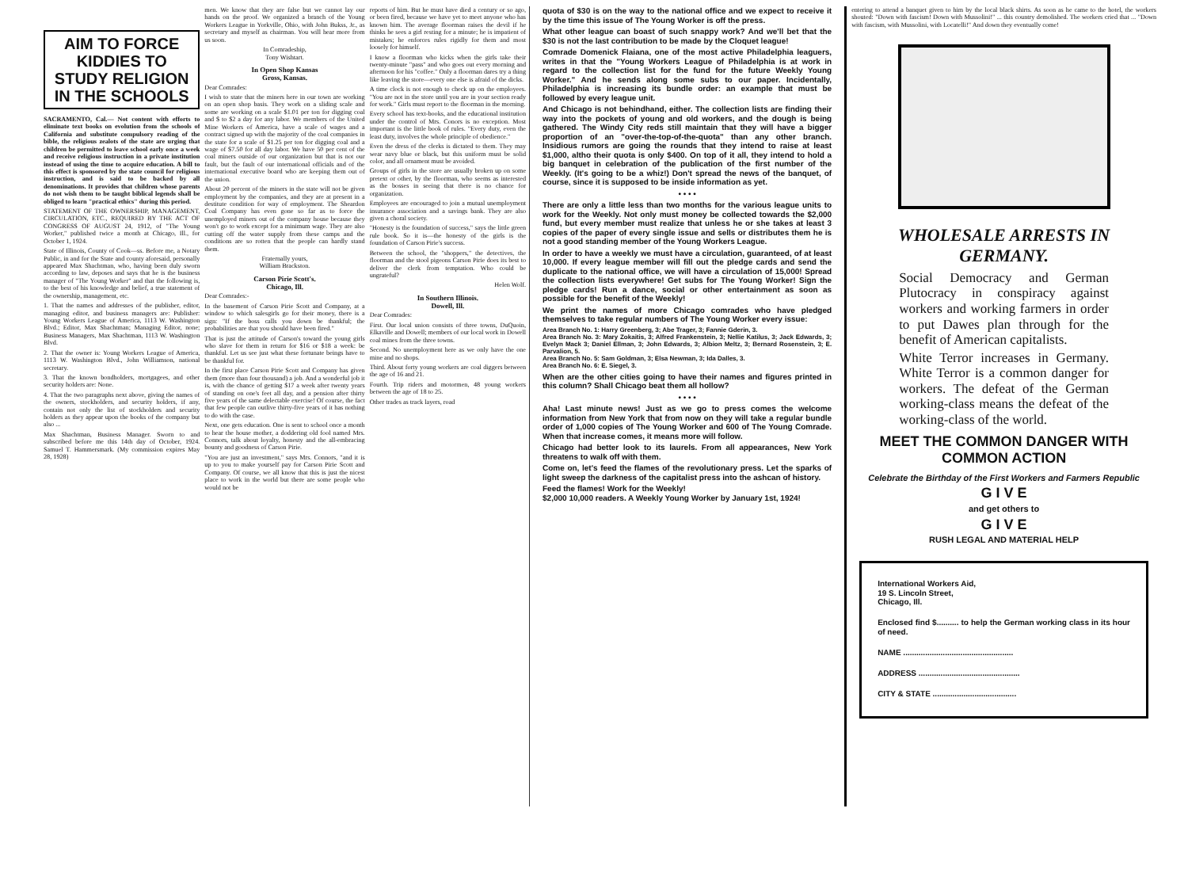AIM TO FORCE KIDDIES TO STUDY RELIGION IN THE SCHOOLS
SACRAMENTO, Cal.— Not content with efforts to eliminate text books on evolution from the schools of California and substitute compulsory reading of the bible, the religious zealots of the state are urging that children be permitted to leave school early once a week and receive religious instruction in a private institution instead of using the time to acquire education. A bill to this effect is sponsored by the state council for religious instruction, and is said to be backed by all denominations. It provides that children whose parents do not wish them to be taught biblical legends shall be obliged to learn "practical ethics" during this period.
STATEMENT OF THE OWNERSHIP, MANAGEMENT, CIRCULATION, ETC., REQUIRED BY THE ACT OF CONGRESS OF AUGUST 24, 1912, of "The Young Worker," published twice a month at Chicago, Ill., for October 1, 1924.
State of Illinois, County of Cook—ss. Before me, a Notary Public, in and for the State and county aforesaid, personally appeared Max Shachtman, who, having been duly sworn according to law, deposes and says that he is the business manager of "The Young Worker" and that the following is, to the best of his knowledge and belief, a true statement of the ownership, management, etc.
1. That the names and addresses of the publisher, editor, managing editor, and business managers are: Publisher: Young Workers League of America, 1113 W. Washington Blvd.; Editor, Max Shachtman; Managing Editor, none; Business Managers, Max Shachtman, 1113 W. Washington Blvd.
2. That the owner is: Young Workers League of America, 1113 W. Washington Blvd., John Williamson, national secretary.
3. That the known bondholders, mortgagees, and other security holders are: None.
4. That the two paragraphs next above, giving the names of the owners, stockholders, and security holders, if any, contain not only the list of stockholders and security holders as they appear upon the books of the company but also ...
Max Shachtman, Business Manager. Sworn to and subscribed before me this 14th day of October, 1924. Samuel T. Hammersmark. (My commission expires May 28, 1928)
men. We know that they are false but we cannot lay our hands on the proof. We organized a branch of the Young Workers League in Yorkville, Ohio, with John Bukss, Jr., as secretary and myself as chairman. You will hear more from us soon.
In Comradeship,
Tony Wishtart.
In Open Shop Kansas
Gross, Kansas.
Dear Comrades:
I wish to state that the miners here in our town are working on an open shop basis. They work on a sliding scale and some are working on a scale $1.01 per ton for digging coal and $ to $2 a day for any labor. We members of the United Mine Workers of America, have a scale of wages and a contract signed up with the majority of the coal companies in the state for a scale of $1.25 per ton for digging coal and a wage of $7.50 for all day labor. We have 50 per cent of the coal miners outside of our organization but that is not our fault, but the fault of our international officials and of the international executive board who are keeping them out of the union.
About 20 percent of the miners in the state will not be given employment by the companies, and they are at present in a destitute condition for way of employment. The Sheardon Coal Company has even gone so far as to force the unemployed miners out of the company house because they won't go to work except for a minimum wage. They are also cutting off the water supply from these camps and the conditions are so rotten that the people can hardly stand them.
Fraternally yours,
William Brackston.
Carson Pirie Scott's.
Chicago, Ill.
Dear Comrades:-
In the basement of Carson Pirie Scott and Company, at a window to which salesgirls go for their money, there is a sign: "If the boss calls you down be thankful; the probabilities are that you should have been fired."
That is just the attitude of Carson's toward the young girls who slave for them in return for $16 or $18 a week: be thankful. Let us see just what these fortunate beings have to be thankful for.
In the first place Carson Pirie Scott and Company has given them (more than four thousand) a job. And a wonderful job it is, with the chance of getting $17 a week after twenty years of standing on one's feet all day, and a pension after thirty five years of the same delectable exercise! Of course, the fact that few people can outlive thirty-five years of it has nothing to do with the case.
Next, one gets education. One is sent to school once a month to hear the house mother, a doddering old fool named Mrs. Connors, talk about loyalty, honesty and the all-embracing bounty and goodness of Carson Pirie.
"You are just an investment," says Mrs. Connors, "and it is up to you to make yourself pay for Carson Pirie Scott and Company. Of course, we all know that this is just the nicest place to work in the world but there are some people who would not be
reports of him. But he must have died a century or so ago, or been fired, because we have yet to meet anyone who has known him. The average floorman raises the devil if he thinks he sees a girl resting for a minute; he is impatient of mistakes; he enforces rules rigidly for them and most loosely for himself.
I know a floorman who kicks when the girls take their twenty-minute "pass" and who goes out every morning and afternoon for his "coffee." Only a floorman dares try a thing like leaving the store—every one else is afraid of the dicks.
A time clock is not enough to check up on the employees. "You are not in the store until you are in your section ready for work." Girls must report to the floorman in the morning.
Every school has text-books, and the educational institution under the control of Mrs. Conors is no exception. Most important is the little book of rules. "Every duty, even the least duty, involves the whole principle of obedience."
Even the dress of the clerks is dictated to them. They may wear navy blue or black, but this uniform must be solid color, and all ornament must be avoided.
Groups of girls in the store are usually broken up on some pretext or other, by the floorman, who seems as interested as the bosses in seeing that there is no chance for organization.
Employees are encouraged to join a mutual unemployment insurance association and a savings bank. They are also given a choral society.
"Honesty is the foundation of success," says the little green rule book. So it is—the honesty of the girls is the foundation of Carson Pirie's success.
Between the school, the "shoppers," the detectives, the floorman and the stool pigeons Carson Pirie does its best to deliver the clerk from temptation. Who could be ungrateful?
Helen Wolf.
In Southern Illinois.
Dowell, Ill.
Dear Comrades:
First. Our local union consists of three towns, DuQuoin, Elkaville and Dowell; members of our local work in Dowell coal mines from the three towns.
Second. No unemployment here as we only have the one mine and no shops.
Third. About forty young workers are coal diggers between the age of 16 and 21.
Fourth. Trip riders and motormen, 48 young workers between the age of 18 to 25.
Other trades as track layers, road
quota of $30 is on the way to the national office and we expect to receive it by the time this issue of The Young Worker is off the press.
What other league can boast of such snappy work? And we'll bet that the $30 is not the last contribution to be made by the Cloquet league!
Comrade Domenick Flaiana, one of the most active Philadelphia leaguers, writes in that the "Young Workers League of Philadelphia is at work in regard to the collection list for the fund for the future Weekly Young Worker." And he sends along some subs to our paper. Incidentally, Philadelphia is increasing its bundle order: an example that must be followed by every league unit.
And Chicago is not behindhand, either. The collection lists are finding their way into the pockets of young and old workers, and the dough is being gathered. The Windy City reds still maintain that they will have a bigger proportion of an "over-the-top-of-the-quota" than any other branch. Insidious rumors are going the rounds that they intend to raise at least $1,000, altho their quota is only $400. On top of it all, they intend to hold a big banquet in celebration of the publication of the first number of the Weekly. (It's going to be a whiz!) Don't spread the news of the banquet, of course, since it is supposed to be inside information as yet.
• • • •
There are only a little less than two months for the various league units to work for the Weekly. Not only must money be collected towards the $2,000 fund, but every member must realize that unless he or she takes at least 3 copies of the paper of every single issue and sells or distributes them he is not a good standing member of the Young Workers League.
In order to have a weekly we must have a circulation, guaranteed, of at least 10,000. If every league member will fill out the pledge cards and send the duplicate to the national office, we will have a circulation of 15,000! Spread the collection lists everywhere! Get subs for The Young Worker! Sign the pledge cards! Run a dance, social or other entertainment as soon as possible for the benefit of the Weekly!
We print the names of more Chicago comrades who have pledged themselves to take regular numbers of The Young Worker every issue:
Area Branch No. 1: Harry Greenberg, 3; Abe Trager, 3; Fannie Gderin, 3.
Area Branch No. 3: Mary Zokaitis, 3; Alfred Frankenstein, 3; Nellie Katilus, 3; Jack Edwards, 3; Evelyn Mack 3; Daniel Ellman, 3; John Edwards, 3; Albion Meltz, 3; Bernard Rosenstein, 3; E. Parvalion, 5.
Area Branch No. 5: Sam Goldman, 3; Elsa Newman, 3; Ida Dalles, 3.
Area Branch No. 6: E. Siegel, 3.
When are the other cities going to have their names and figures printed in this column? Shall Chicago beat them all hollow?
• • • •
Aha! Last minute news! Just as we go to press comes the welcome information from New York that from now on they will take a regular bundle order of 1,000 copies of The Young Worker and 600 of The Young Comrade. When that increase comes, it means more will follow.
Chicago had better look to its laurels. From all appearances, New York threatens to walk off with them.
Come on, let's feed the flames of the revolutionary press. Let the sparks of light sweep the darkness of the capitalist press into the ashcan of history.
Feed the flames! Work for the Weekly!
$2,000 10,000 readers. A Weekly Young Worker by January 1st, 1924!
entering to attend a banquet given to him by the local black shirts. As soon as he came to the hotel, the workers shouted: "Down with fascism! Down with Mussolini!" ... this country demolished. The workers cried that ... "Down with fascism, with Mussolini, with Locatelli!" And down they eventually come!
WHOLESALE ARRESTS IN GERMANY.
Social Democracy and German Plutocracy in conspiracy against workers and working farmers in order to put Dawes plan through for the benefit of American capitalists.
White Terror increases in Germany. White Terror is a common danger for workers. The defeat of the German working-class means the defeat of the working-class of the world.
MEET THE COMMON DANGER WITH COMMON ACTION
Celebrate the Birthday of the First Workers and Farmers Republic
G I V E
and get others to
G I V E
RUSH LEGAL AND MATERIAL HELP
International Workers Aid,
19 S. Lincoln Street,
Chicago, Ill.
Enclosed find $.......... to help the German working class in its hour of need.
NAME ..................................................
ADDRESS ..............................................
CITY & STATE ......................................